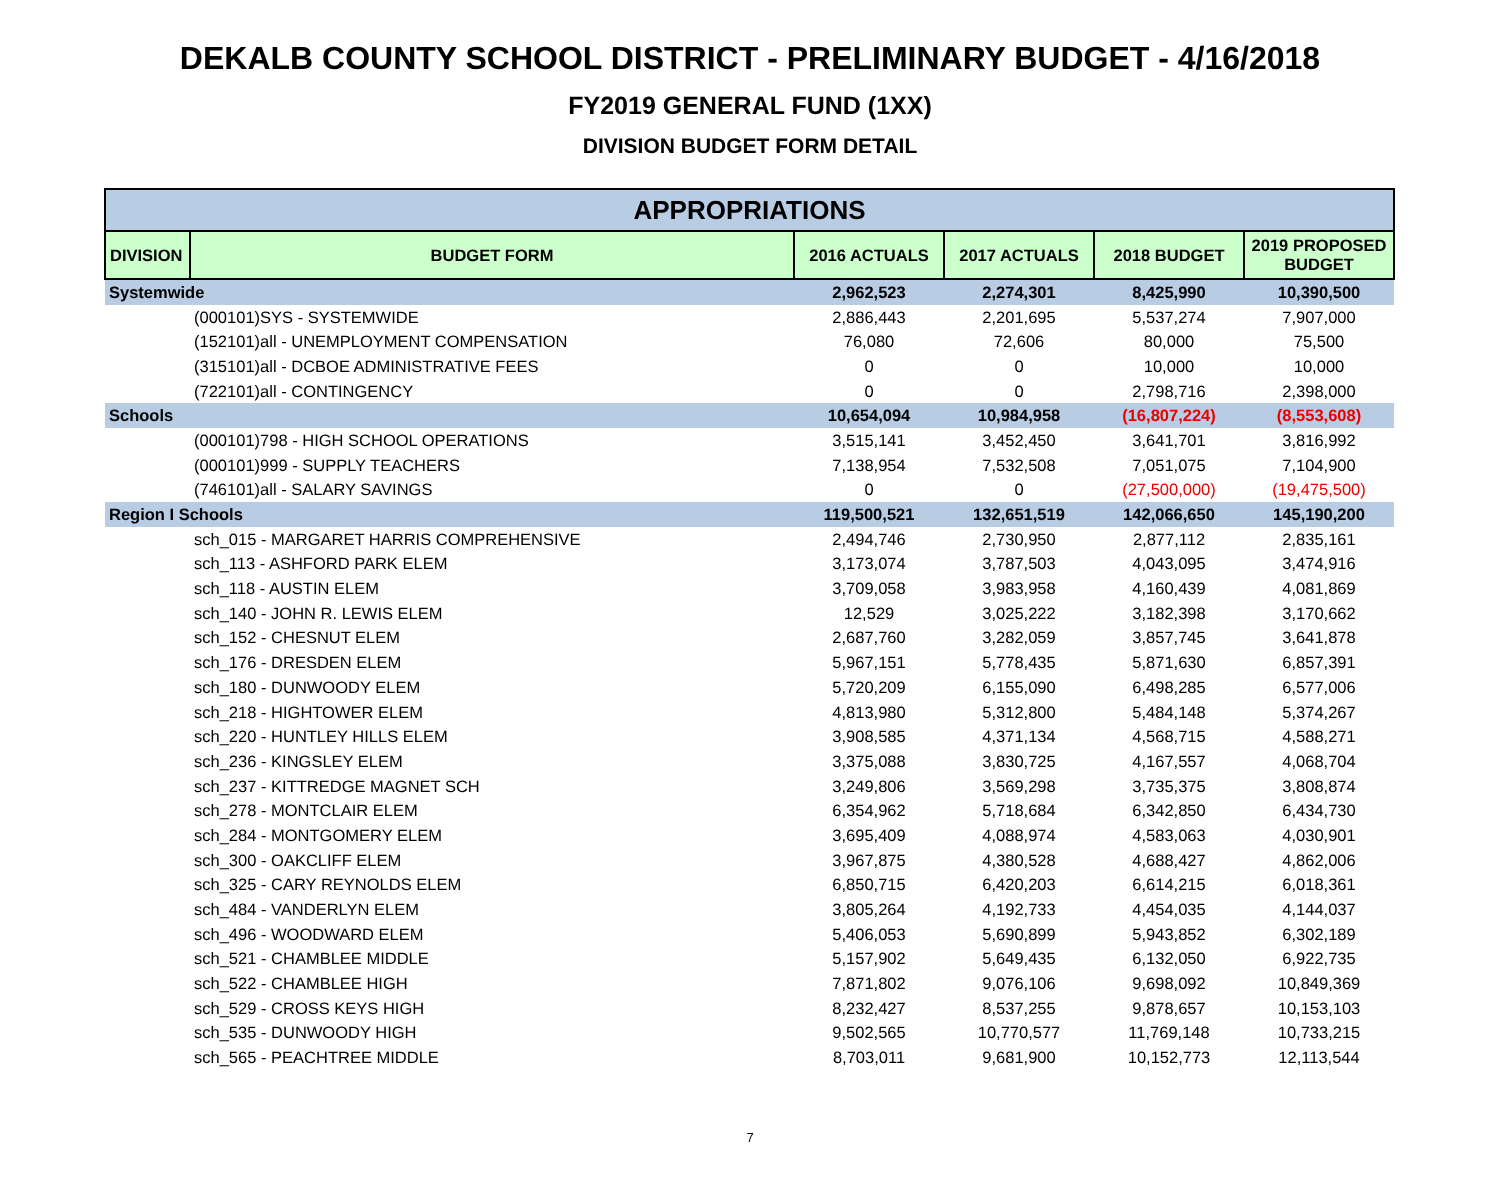DEKALB COUNTY SCHOOL DISTRICT - PRELIMINARY BUDGET - 4/16/2018
FY2019 GENERAL FUND (1XX)
DIVISION BUDGET FORM DETAIL
| APPROPRIATIONS | | | | | |
| --- | --- | --- | --- | --- | --- |
| DIVISION | BUDGET FORM | 2016 ACTUALS | 2017 ACTUALS | 2018 BUDGET | 2019 PROPOSED BUDGET |
| Systemwide | | 2,962,523 | 2,274,301 | 8,425,990 | 10,390,500 |
| | (000101)SYS - SYSTEMWIDE | 2,886,443 | 2,201,695 | 5,537,274 | 7,907,000 |
| | (152101)all - UNEMPLOYMENT COMPENSATION | 76,080 | 72,606 | 80,000 | 75,500 |
| | (315101)all - DCBOE ADMINISTRATIVE FEES | 0 | 0 | 10,000 | 10,000 |
| | (722101)all - CONTINGENCY | 0 | 0 | 2,798,716 | 2,398,000 |
| Schools | | 10,654,094 | 10,984,958 | (16,807,224) | (8,553,608) |
| | (000101)798 - HIGH SCHOOL OPERATIONS | 3,515,141 | 3,452,450 | 3,641,701 | 3,816,992 |
| | (000101)999 - SUPPLY TEACHERS | 7,138,954 | 7,532,508 | 7,051,075 | 7,104,900 |
| | (746101)all - SALARY SAVINGS | 0 | 0 | (27,500,000) | (19,475,500) |
| Region I Schools | | 119,500,521 | 132,651,519 | 142,066,650 | 145,190,200 |
| | sch_015 - MARGARET HARRIS COMPREHENSIVE | 2,494,746 | 2,730,950 | 2,877,112 | 2,835,161 |
| | sch_113 - ASHFORD PARK ELEM | 3,173,074 | 3,787,503 | 4,043,095 | 3,474,916 |
| | sch_118 - AUSTIN ELEM | 3,709,058 | 3,983,958 | 4,160,439 | 4,081,869 |
| | sch_140 - JOHN R. LEWIS ELEM | 12,529 | 3,025,222 | 3,182,398 | 3,170,662 |
| | sch_152 - CHESNUT ELEM | 2,687,760 | 3,282,059 | 3,857,745 | 3,641,878 |
| | sch_176 - DRESDEN ELEM | 5,967,151 | 5,778,435 | 5,871,630 | 6,857,391 |
| | sch_180 - DUNWOODY ELEM | 5,720,209 | 6,155,090 | 6,498,285 | 6,577,006 |
| | sch_218 - HIGHTOWER ELEM | 4,813,980 | 5,312,800 | 5,484,148 | 5,374,267 |
| | sch_220 - HUNTLEY HILLS ELEM | 3,908,585 | 4,371,134 | 4,568,715 | 4,588,271 |
| | sch_236 - KINGSLEY ELEM | 3,375,088 | 3,830,725 | 4,167,557 | 4,068,704 |
| | sch_237 - KITTREDGE MAGNET SCH | 3,249,806 | 3,569,298 | 3,735,375 | 3,808,874 |
| | sch_278 - MONTCLAIR ELEM | 6,354,962 | 5,718,684 | 6,342,850 | 6,434,730 |
| | sch_284 - MONTGOMERY ELEM | 3,695,409 | 4,088,974 | 4,583,063 | 4,030,901 |
| | sch_300 - OAKCLIFF ELEM | 3,967,875 | 4,380,528 | 4,688,427 | 4,862,006 |
| | sch_325 - CARY REYNOLDS ELEM | 6,850,715 | 6,420,203 | 6,614,215 | 6,018,361 |
| | sch_484 - VANDERLYN ELEM | 3,805,264 | 4,192,733 | 4,454,035 | 4,144,037 |
| | sch_496 - WOODWARD ELEM | 5,406,053 | 5,690,899 | 5,943,852 | 6,302,189 |
| | sch_521 - CHAMBLEE MIDDLE | 5,157,902 | 5,649,435 | 6,132,050 | 6,922,735 |
| | sch_522 - CHAMBLEE HIGH | 7,871,802 | 9,076,106 | 9,698,092 | 10,849,369 |
| | sch_529 - CROSS KEYS HIGH | 8,232,427 | 8,537,255 | 9,878,657 | 10,153,103 |
| | sch_535 - DUNWOODY HIGH | 9,502,565 | 10,770,577 | 11,769,148 | 10,733,215 |
| | sch_565 - PEACHTREE MIDDLE | 8,703,011 | 9,681,900 | 10,152,773 | 12,113,544 |
7